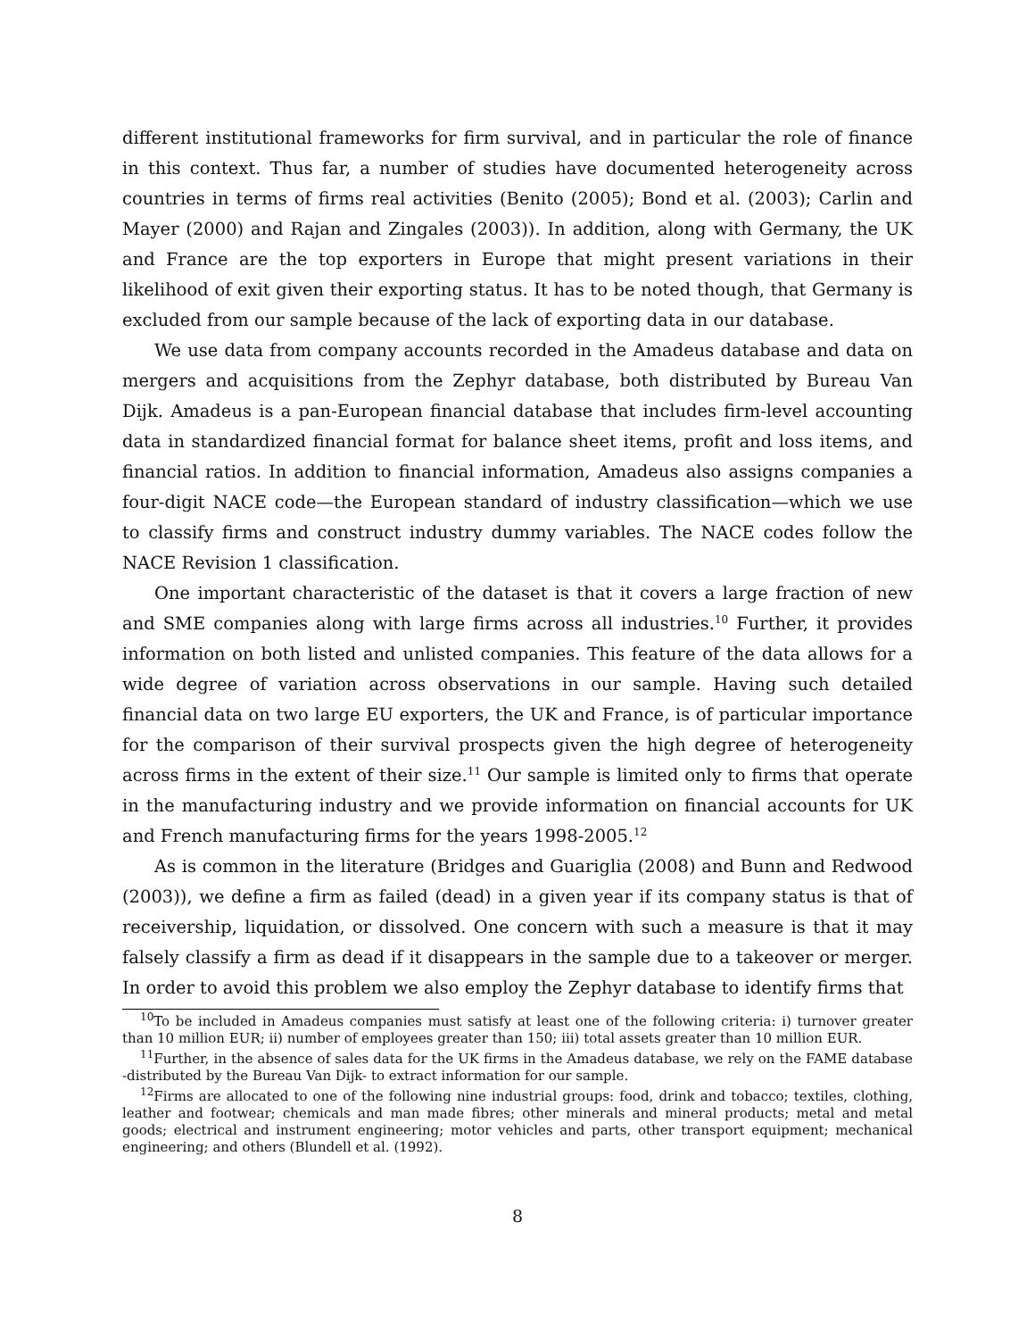different institutional frameworks for firm survival, and in particular the role of finance in this context. Thus far, a number of studies have documented heterogeneity across countries in terms of firms real activities (Benito (2005); Bond et al. (2003); Carlin and Mayer (2000) and Rajan and Zingales (2003)). In addition, along with Germany, the UK and France are the top exporters in Europe that might present variations in their likelihood of exit given their exporting status. It has to be noted though, that Germany is excluded from our sample because of the lack of exporting data in our database.
We use data from company accounts recorded in the Amadeus database and data on mergers and acquisitions from the Zephyr database, both distributed by Bureau Van Dijk. Amadeus is a pan-European financial database that includes firm-level accounting data in standardized financial format for balance sheet items, profit and loss items, and financial ratios. In addition to financial information, Amadeus also assigns companies a four-digit NACE code—the European standard of industry classification—which we use to classify firms and construct industry dummy variables. The NACE codes follow the NACE Revision 1 classification.
One important characteristic of the dataset is that it covers a large fraction of new and SME companies along with large firms across all industries.<sup>10</sup> Further, it provides information on both listed and unlisted companies. This feature of the data allows for a wide degree of variation across observations in our sample. Having such detailed financial data on two large EU exporters, the UK and France, is of particular importance for the comparison of their survival prospects given the high degree of heterogeneity across firms in the extent of their size.<sup>11</sup> Our sample is limited only to firms that operate in the manufacturing industry and we provide information on financial accounts for UK and French manufacturing firms for the years 1998-2005.<sup>12</sup>
As is common in the literature (Bridges and Guariglia (2008) and Bunn and Redwood (2003)), we define a firm as failed (dead) in a given year if its company status is that of receivership, liquidation, or dissolved. One concern with such a measure is that it may falsely classify a firm as dead if it disappears in the sample due to a takeover or merger. In order to avoid this problem we also employ the Zephyr database to identify firms that
<sup>10</sup> To be included in Amadeus companies must satisfy at least one of the following criteria: i) turnover greater than 10 million EUR; ii) number of employees greater than 150; iii) total assets greater than 10 million EUR.
<sup>11</sup> Further, in the absence of sales data for the UK firms in the Amadeus database, we rely on the FAME database -distributed by the Bureau Van Dijk- to extract information for our sample.
<sup>12</sup> Firms are allocated to one of the following nine industrial groups: food, drink and tobacco; textiles, clothing, leather and footwear; chemicals and man made fibres; other minerals and mineral products; metal and metal goods; electrical and instrument engineering; motor vehicles and parts, other transport equipment; mechanical engineering; and others (Blundell et al. (1992).
8